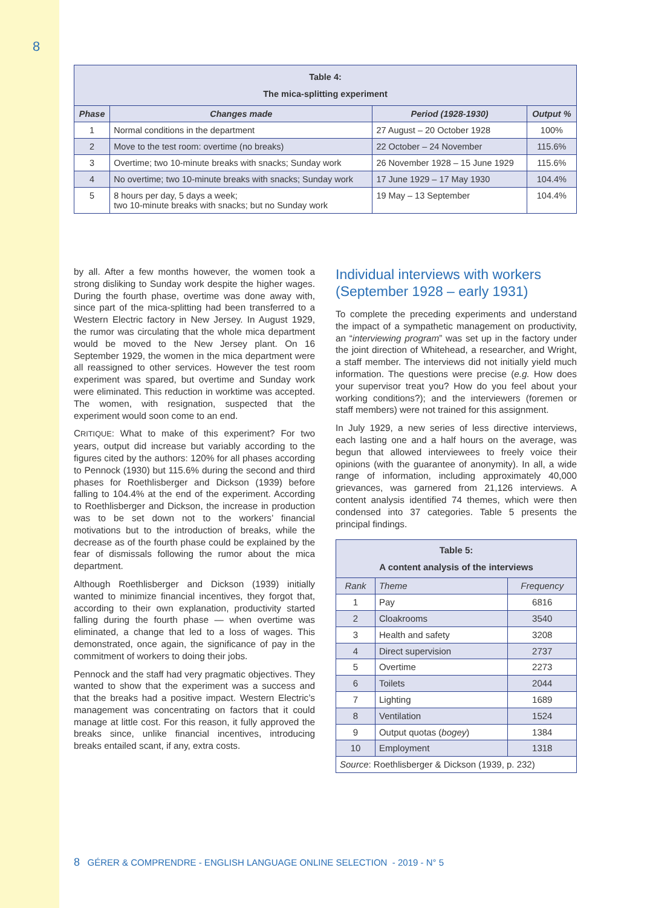8
| Table 4: The mica-splitting experiment | | | |
| Phase | Changes made | Period (1928-1930) | Output % |
| 1 | Normal conditions in the department | 27 August – 20 October 1928 | 100% |
| 2 | Move to the test room: overtime (no breaks) | 22 October – 24 November | 115.6% |
| 3 | Overtime; two 10-minute breaks with snacks; Sunday work | 26 November 1928 – 15 June 1929 | 115.6% |
| 4 | No overtime; two 10-minute breaks with snacks; Sunday work | 17 June 1929 – 17 May 1930 | 104.4% |
| 5 | 8 hours per day, 5 days a week; two 10-minute breaks with snacks; but no Sunday work | 19 May – 13 September | 104.4% |
by all. After a few months however, the women took a strong disliking to Sunday work despite the higher wages. During the fourth phase, overtime was done away with, since part of the mica-splitting had been transferred to a Western Electric factory in New Jersey. In August 1929, the rumor was circulating that the whole mica department would be moved to the New Jersey plant. On 16 September 1929, the women in the mica department were all reassigned to other services. However the test room experiment was spared, but overtime and Sunday work were eliminated. This reduction in worktime was accepted. The women, with resignation, suspected that the experiment would soon come to an end.
CRITIQUE: What to make of this experiment? For two years, output did increase but variably according to the figures cited by the authors: 120% for all phases according to Pennock (1930) but 115.6% during the second and third phases for Roethlisberger and Dickson (1939) before falling to 104.4% at the end of the experiment. According to Roethlisberger and Dickson, the increase in production was to be set down not to the workers’ financial motivations but to the introduction of breaks, while the decrease as of the fourth phase could be explained by the fear of dismissals following the rumor about the mica department.
Although Roethlisberger and Dickson (1939) initially wanted to minimize financial incentives, they forgot that, according to their own explanation, productivity started falling during the fourth phase — when overtime was eliminated, a change that led to a loss of wages. This demonstrated, once again, the significance of pay in the commitment of workers to doing their jobs.
Pennock and the staff had very pragmatic objectives. They wanted to show that the experiment was a success and that the breaks had a positive impact. Western Electric’s management was concentrating on factors that it could manage at little cost. For this reason, it fully approved the breaks since, unlike financial incentives, introducing breaks entailed scant, if any, extra costs.
Individual interviews with workers (September 1928 – early 1931)
To complete the preceding experiments and understand the impact of a sympathetic management on productivity, an “interviewing program” was set up in the factory under the joint direction of Whitehead, a researcher, and Wright, a staff member. The interviews did not initially yield much information. The questions were precise (e.g. How does your supervisor treat you? How do you feel about your working conditions?); and the interviewers (foremen or staff members) were not trained for this assignment.
In July 1929, a new series of less directive interviews, each lasting one and a half hours on the average, was begun that allowed interviewees to freely voice their opinions (with the guarantee of anonymity). In all, a wide range of information, including approximately 40,000 grievances, was garnered from 21,126 interviews. A content analysis identified 74 themes, which were then condensed into 37 categories. Table 5 presents the principal findings.
| Table 5: A content analysis of the interviews | | |
| Rank | Theme | Frequency |
| 1 | Pay | 6816 |
| 2 | Cloakrooms | 3540 |
| 3 | Health and safety | 3208 |
| 4 | Direct supervision | 2737 |
| 5 | Overtime | 2273 |
| 6 | Toilets | 2044 |
| 7 | Lighting | 1689 |
| 8 | Ventilation | 1524 |
| 9 | Output quotas ( bogey ) | 1384 |
| 10 | Employment | 1318 |
| Source : Roethlisberger & Dickson (1939, p. 232) | | |
8 GÉRER & COMPRENDRE - ENGLISH LANGUAGE ONLINE SELECTION - 2019 - N° 5